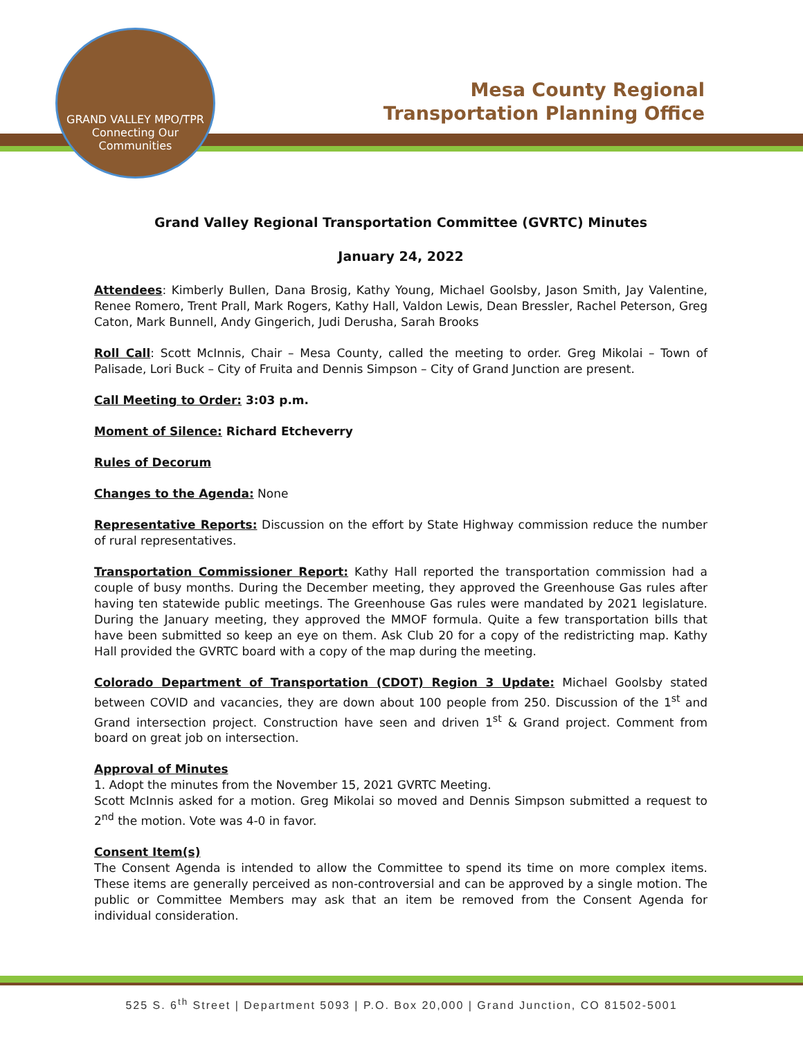GRAND VALLEY MPO/TPR
Connecting Our Communities
Mesa County Regional
Transportation Planning Office
Grand Valley Regional Transportation Committee (GVRTC) Minutes
January 24, 2022
Attendees: Kimberly Bullen, Dana Brosig, Kathy Young, Michael Goolsby, Jason Smith, Jay Valentine, Renee Romero, Trent Prall, Mark Rogers, Kathy Hall, Valdon Lewis, Dean Bressler, Rachel Peterson, Greg Caton, Mark Bunnell, Andy Gingerich, Judi Derusha, Sarah Brooks
Roll Call: Scott McInnis, Chair – Mesa County, called the meeting to order. Greg Mikolai – Town of Palisade, Lori Buck – City of Fruita and Dennis Simpson – City of Grand Junction are present.
Call Meeting to Order: 3:03 p.m.
Moment of Silence: Richard Etcheverry
Rules of Decorum
Changes to the Agenda: None
Representative Reports: Discussion on the effort by State Highway commission reduce the number of rural representatives.
Transportation Commissioner Report: Kathy Hall reported the transportation commission had a couple of busy months. During the December meeting, they approved the Greenhouse Gas rules after having ten statewide public meetings. The Greenhouse Gas rules were mandated by 2021 legislature. During the January meeting, they approved the MMOF formula. Quite a few transportation bills that have been submitted so keep an eye on them. Ask Club 20 for a copy of the redistricting map. Kathy Hall provided the GVRTC board with a copy of the map during the meeting.
Colorado Department of Transportation (CDOT) Region 3 Update: Michael Goolsby stated between COVID and vacancies, they are down about 100 people from 250. Discussion of the 1<sup>st</sup> and Grand intersection project. Construction have seen and driven 1<sup>st</sup> & Grand project. Comment from board on great job on intersection.
Approval of Minutes
1. Adopt the minutes from the November 15, 2021 GVRTC Meeting.
Scott McInnis asked for a motion. Greg Mikolai so moved and Dennis Simpson submitted a request to 2<sup>nd</sup> the motion. Vote was 4-0 in favor.
Consent Item(s)
The Consent Agenda is intended to allow the Committee to spend its time on more complex items. These items are generally perceived as non-controversial and can be approved by a single motion. The public or Committee Members may ask that an item be removed from the Consent Agenda for individual consideration.
525 S. 6<sup>th</sup> Street | Department 5093 | P.O. Box 20,000 | Grand Junction, CO 81502-5001